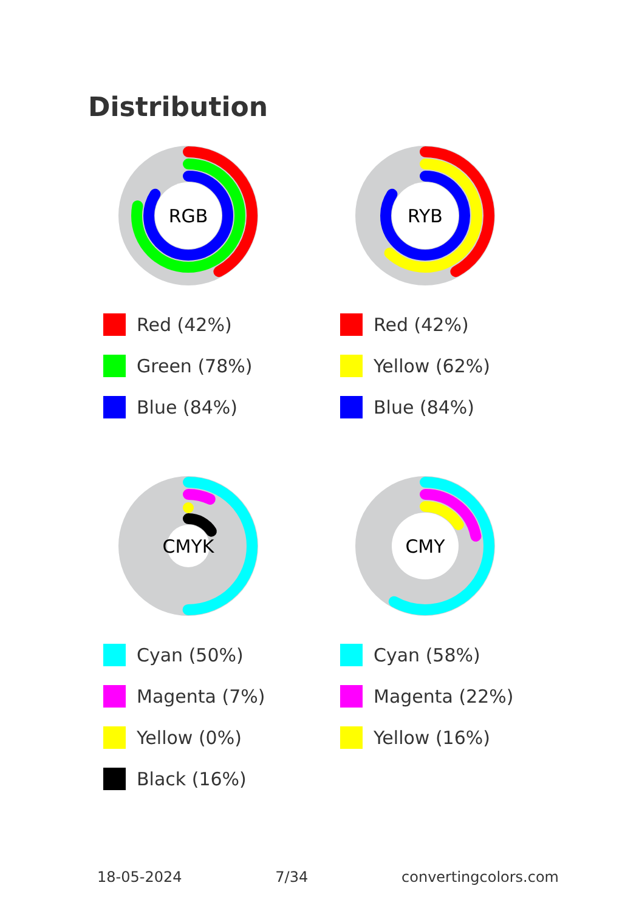Distribution
RGB
Red (42%)
Green (78%)
Blue (84%)
RYB
Red (42%)
Yellow (62%)
Blue (84%)
CMYK
Cyan (50%)
Magenta (7%)
Yellow (0%)
Black (16%)
CMY
Cyan (58%)
Magenta (22%)
Yellow (16%)
18-05-2024 7/34 convertingcolors.com